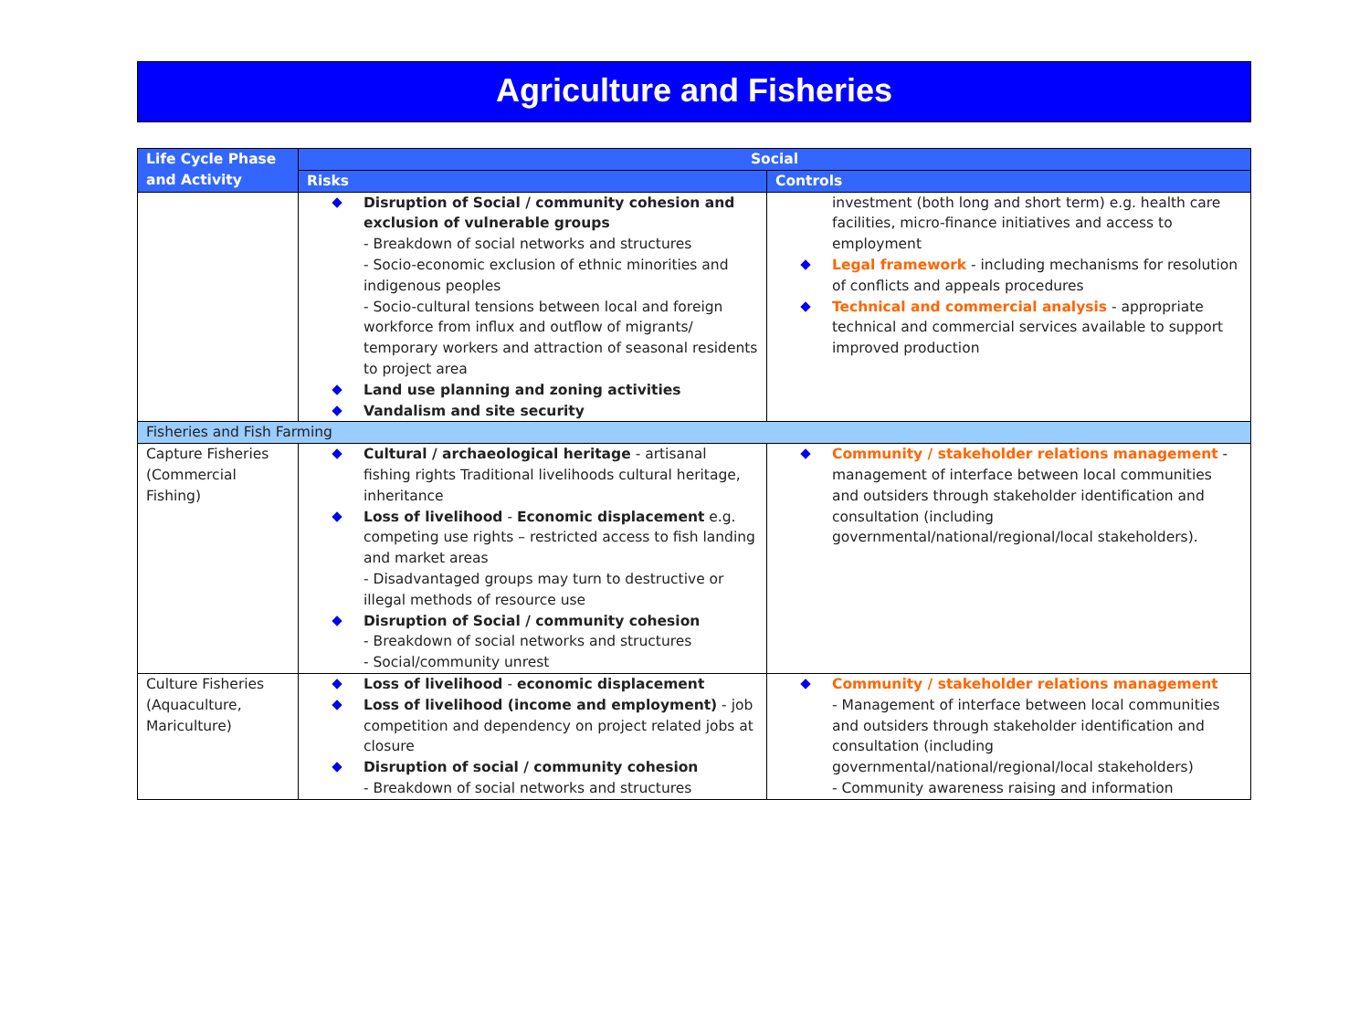Agriculture and Fisheries
| Life Cycle Phase and Activity | Social | |
| --- | --- | --- |
| | Risks | Controls |
| | Disruption of Social / community cohesion and exclusion of vulnerable groups - Breakdown of social networks and structures - Socio-economic exclusion of ethnic minorities and indigenous peoples - Socio-cultural tensions between local and foreign workforce from influx and outflow of migrants/ temporary workers and attraction of seasonal residents to project area Land use planning and zoning activities Vandalism and site security | investment (both long and short term) e.g. health care facilities, micro-finance initiatives and access to employment Legal framework - including mechanisms for resolution of conflicts and appeals procedures Technical and commercial analysis - appropriate technical and commercial services available to support improved production |
| Fisheries and Fish Farming | | |
| Capture Fisheries (Commercial Fishing) | Cultural / archaeological heritage - artisanal fishing rights Traditional livelihoods cultural heritage, inheritance Loss of livelihood - Economic displacement e.g. competing use rights – restricted access to fish landing and market areas - Disadvantaged groups may turn to destructive or illegal methods of resource use Disruption of Social / community cohesion - Breakdown of social networks and structures - Social/community unrest | Community / stakeholder relations management - management of interface between local communities and outsiders through stakeholder identification and consultation (including governmental/national/regional/local stakeholders). |
| Culture Fisheries (Aquaculture, Mariculture) | Loss of livelihood - economic displacement Loss of livelihood (income and employment) - job competition and dependency on project related jobs at closure Disruption of social / community cohesion - Breakdown of social networks and structures | Community / stakeholder relations management - Management of interface between local communities and outsiders through stakeholder identification and consultation (including governmental/national/regional/local stakeholders) - Community awareness raising and information |